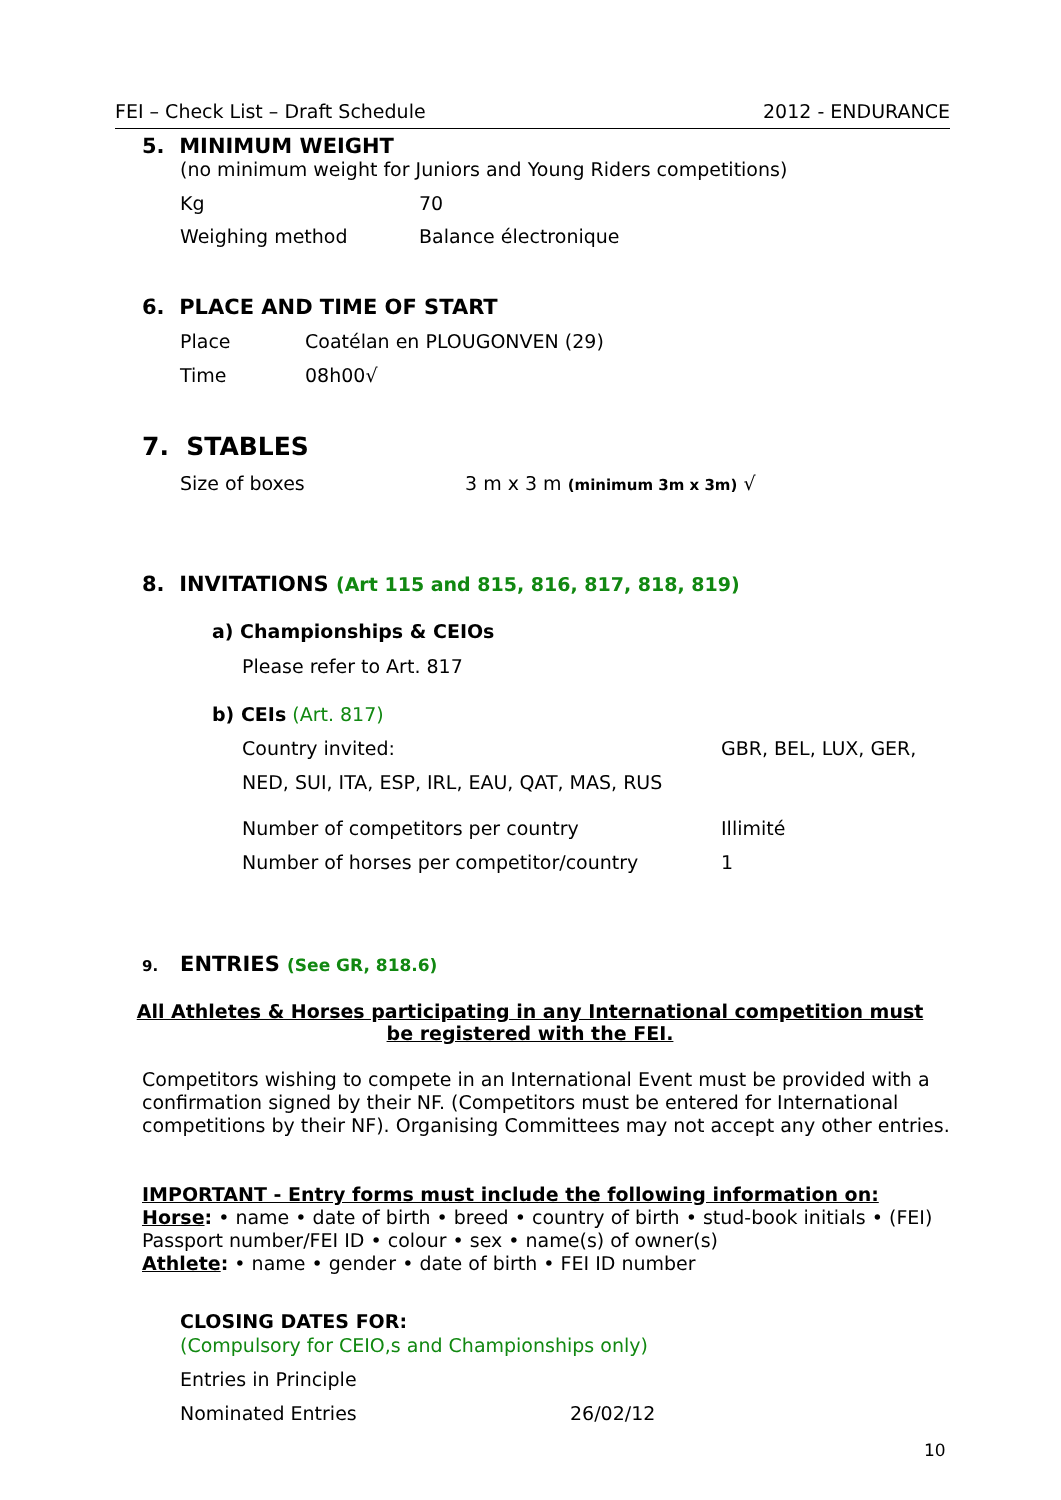FEI – Check List – Draft Schedule 2012 - ENDURANCE
5. MINIMUM WEIGHT
(no minimum weight for Juniors and Young Riders competitions)
Kg 70
Weighing method Balance électronique
6. PLACE AND TIME OF START
Place Coatélan en PLOUGONVEN (29)
Time 08h00√
7. STABLES
Size of boxes 3 m x 3 m (minimum 3m x 3m) √
8. INVITATIONS (Art 115 and 815, 816, 817, 818, 819)
a) Championships & CEIOs
Please refer to Art. 817
b) CEIs (Art. 817)
Country invited: GBR, BEL, LUX, GER,
NED, SUI, ITA, ESP, IRL, EAU, QAT, MAS, RUS
Number of competitors per country Illimité
Number of horses per competitor/country 1
9. ENTRIES (See GR, 818.6)
All Athletes & Horses participating in any International competition must be registered with the FEI.
Competitors wishing to compete in an International Event must be provided with a confirmation signed by their NF. (Competitors must be entered for International competitions by their NF). Organising Committees may not accept any other entries.
IMPORTANT - Entry forms must include the following information on:
Horse: • name • date of birth • breed • country of birth • stud-book initials • (FEI) Passport number/FEI ID • colour • sex • name(s) of owner(s)
Athlete: • name • gender • date of birth • FEI ID number
CLOSING DATES FOR:
(Compulsory for CEIO,s and Championships only)
Entries in Principle
Nominated Entries 26/02/12
10